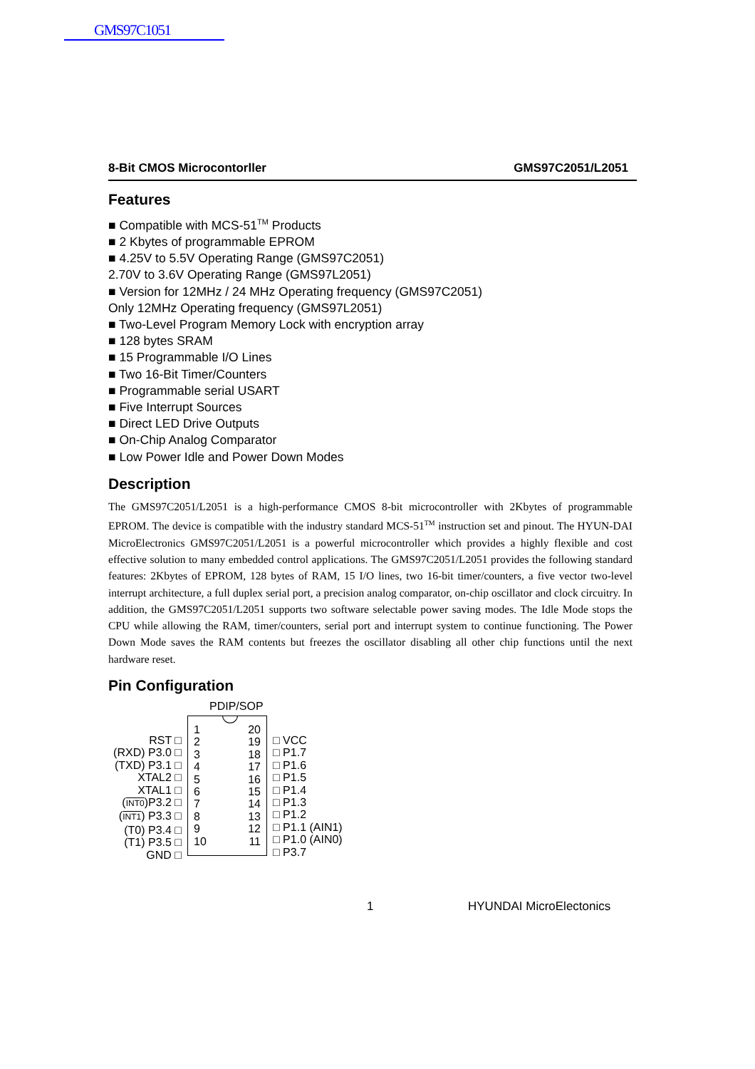GMS97C1051
8-Bit CMOS Microcontorller GMS97C2051/L2051
Features
■ Compatible with MCS-51<sup>TM</sup> Products
■ 2 Kbytes of programmable EPROM
■ 4.25V to 5.5V Operating Range (GMS97C2051)
2.70V to 3.6V Operating Range (GMS97L2051)
■ Version for 12MHz / 24 MHz Operating frequency (GMS97C2051)
Only 12MHz Operating frequency (GMS97L2051)
■ Two-Level Program Memory Lock with encryption array
■ 128 bytes SRAM
■ 15 Programmable I/O Lines
■ Two 16-Bit Timer/Counters
■ Programmable serial USART
■ Five Interrupt Sources
■ Direct LED Drive Outputs
■ On-Chip Analog Comparator
■ Low Power Idle and Power Down Modes
Description
The GMS97C2051/L2051 is a high-performance CMOS 8-bit microcontroller with 2Kbytes of programmable EPROM. The device is compatible with the industry standard MCS-51<sup>TM</sup> instruction set and pinout. The HYUN-DAI MicroElectronics GMS97C2051/L2051 is a powerful microcontroller which provides a highly flexible and cost effective solution to many embedded control applications. The GMS97C2051/L2051 provides the following standard features: 2Kbytes of EPROM, 128 bytes of RAM, 15 I/O lines, two 16-bit timer/counters, a five vector two-level interrupt architecture, a full duplex serial port, a precision analog comparator, on-chip oscillator and clock circuitry. In addition, the GMS97C2051/L2051 supports two software selectable power saving modes. The Idle Mode stops the CPU while allowing the RAM, timer/counters, serial port and interrupt system to continue functioning. The Power Down Mode saves the RAM contents but freezes the oscillator disabling all other chip functions until the next hardware reset.
Pin Configuration
PDIP/SOP
RST □
(RXD) P3.0 □
(TXD) P3.1 □
XTAL2 □
XTAL1 □
(INT0)P3.2 □
(INT1) P3.3 □
(T0) P3.4 □
(T1) P3.5 □
GND □
1
2
3
4
5
6
7
8
9
10
20
19
18
17
16
15
14
13
12
11
□ VCC
□ P1.7
□ P1.6
□ P1.5
□ P1.4
□ P1.3
□ P1.2
□ P1.1 (AIN1)
□ P1.0 (AIN0)
□ P3.7
1 HYUNDAI MicroElectonics